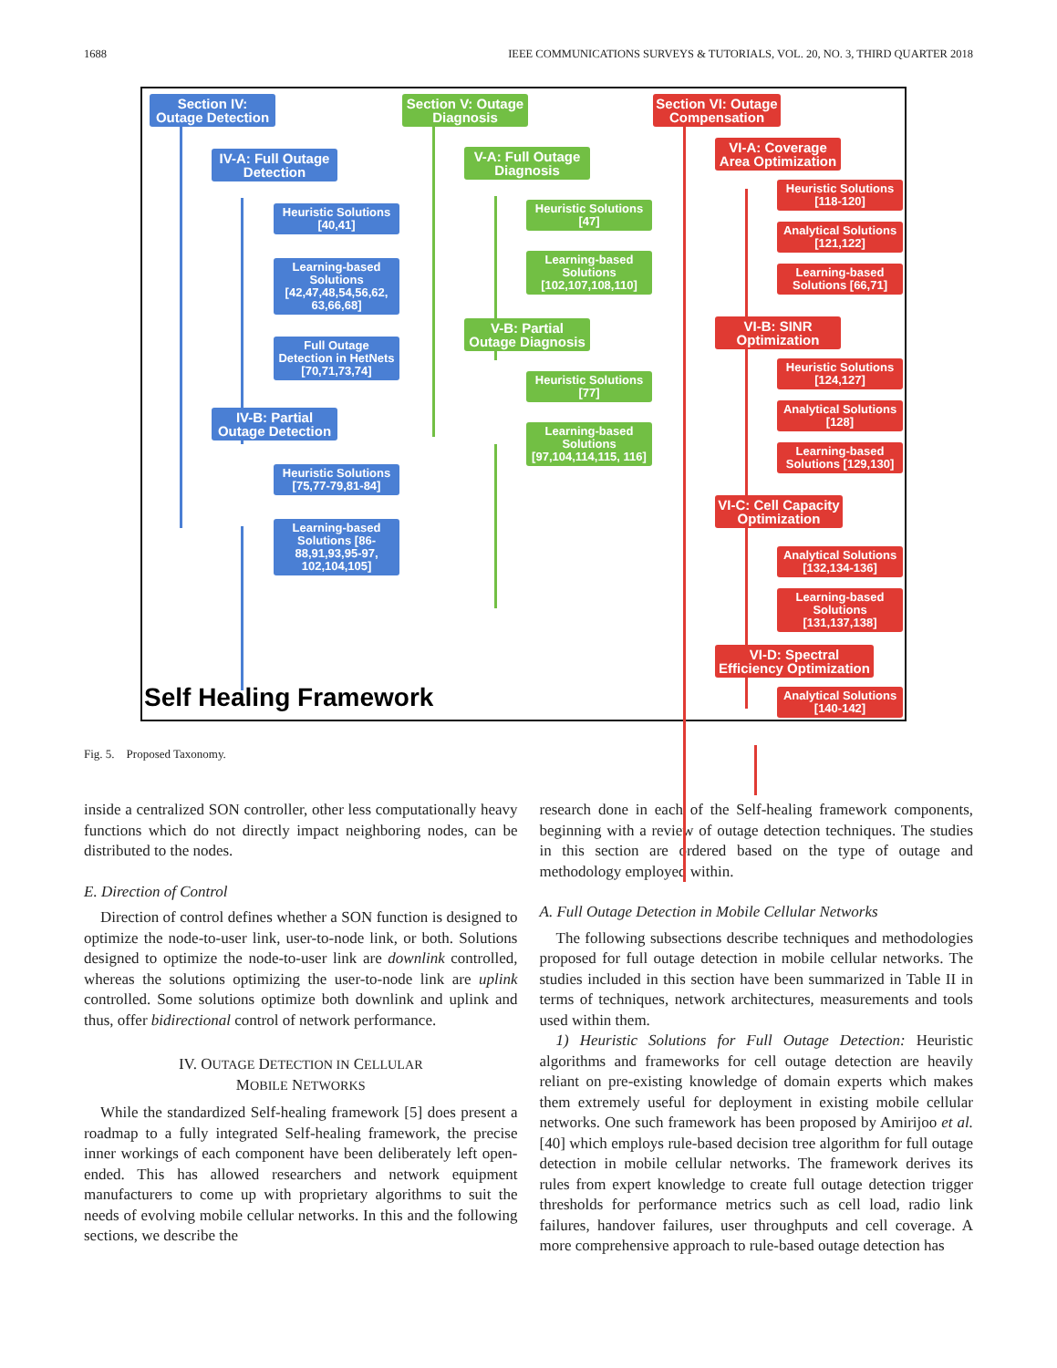1688 IEEE COMMUNICATIONS SURVEYS & TUTORIALS, VOL. 20, NO. 3, THIRD QUARTER 2018
Section IV:
Outage Detection
IV-A: Full Outage Detection
Heuristic Solutions
[40,41]
Learning-based Solutions [42,47,48,54,56,62, 63,66,68]
Full Outage Detection in HetNets [70,71,73,74]
IV-B: Partial Outage Detection
Heuristic Solutions
[75,77-79,81-84]
Learning-based Solutions [86-88,91,93,95-97, 102,104,105]
Section V: Outage Diagnosis
V-A: Full Outage Diagnosis
Heuristic Solutions
[47]
Learning-based Solutions [102,107,108,110]
V-B: Partial Outage Diagnosis
Heuristic Solutions
[77]
Learning-based Solutions [97,104,114,115, 116]
Section VI: Outage Compensation
VI-A: Coverage Area Optimization
Heuristic Solutions
[118-120]
Analytical Solutions
[121,122]
Learning-based Solutions [66,71]
VI-B: SINR Optimization
Heuristic Solutions
[124,127]
Analytical Solutions
[128]
Learning-based Solutions [129,130]
VI-C: Cell Capacity Optimization
Analytical Solutions
[132,134-136]
Learning-based Solutions [131,137,138]
VI-D: Spectral Efficiency Optimization
Analytical Solutions
[140-142]
Self Healing Framework
Fig. 5. Proposed Taxonomy.
inside a centralized SON controller, other less computationally heavy functions which do not directly impact neighboring nodes, can be distributed to the nodes.
E. Direction of Control
Direction of control defines whether a SON function is designed to optimize the node-to-user link, user-to-node link, or both. Solutions designed to optimize the node-to-user link are downlink controlled, whereas the solutions optimizing the user-to-node link are uplink controlled. Some solutions optimize both downlink and uplink and thus, offer bidirectional control of network performance.
IV. OUTAGE DETECTION IN CELLULAR
MOBILE NETWORKS
While the standardized Self-healing framework [5] does present a roadmap to a fully integrated Self-healing framework, the precise inner workings of each component have been deliberately left open-ended. This has allowed researchers and network equipment manufacturers to come up with proprietary algorithms to suit the needs of evolving mobile cellular networks. In this and the following sections, we describe the
research done in each of the Self-healing framework components, beginning with a review of outage detection techniques. The studies in this section are ordered based on the type of outage and methodology employed within.
A. Full Outage Detection in Mobile Cellular Networks
The following subsections describe techniques and methodologies proposed for full outage detection in mobile cellular networks. The studies included in this section have been summarized in Table II in terms of techniques, network architectures, measurements and tools used within them.
1) Heuristic Solutions for Full Outage Detection: Heuristic algorithms and frameworks for cell outage detection are heavily reliant on pre-existing knowledge of domain experts which makes them extremely useful for deployment in existing mobile cellular networks. One such framework has been proposed by Amirijoo et al. [40] which employs rule-based decision tree algorithm for full outage detection in mobile cellular networks. The framework derives its rules from expert knowledge to create full outage detection trigger thresholds for performance metrics such as cell load, radio link failures, handover failures, user throughputs and cell coverage. A more comprehensive approach to rule-based outage detection has